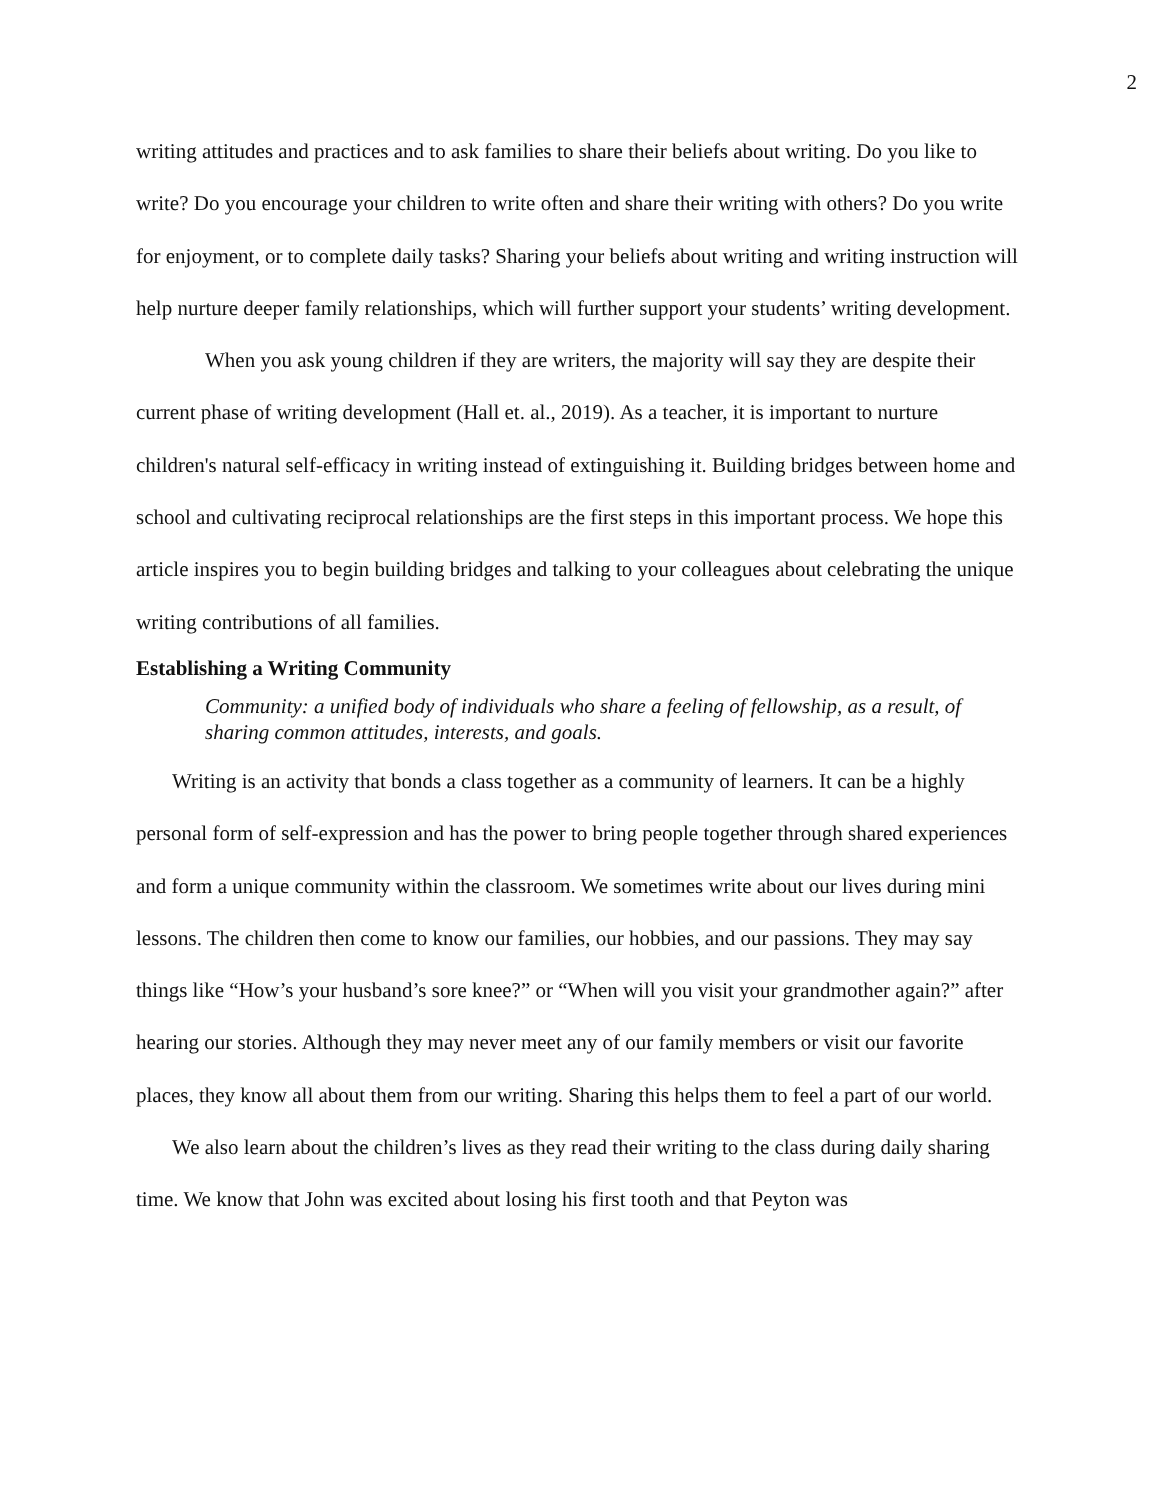2
writing attitudes and practices and to ask families to share their beliefs about writing. Do you like to write? Do you encourage your children to write often and share their writing with others? Do you write for enjoyment, or to complete daily tasks? Sharing your beliefs about writing and writing instruction will help nurture deeper family relationships, which will further support your students’ writing development.
When you ask young children if they are writers, the majority will say they are despite their current phase of writing development (Hall et. al., 2019). As a teacher, it is important to nurture children's natural self-efficacy in writing instead of extinguishing it. Building bridges between home and school and cultivating reciprocal relationships are the first steps in this important process. We hope this article inspires you to begin building bridges and talking to your colleagues about celebrating the unique writing contributions of all families.
Establishing a Writing Community
Community: a unified body of individuals who share a feeling of fellowship, as a result, of sharing common attitudes, interests, and goals.
Writing is an activity that bonds a class together as a community of learners. It can be a highly personal form of self-expression and has the power to bring people together through shared experiences and form a unique community within the classroom. We sometimes write about our lives during mini lessons. The children then come to know our families, our hobbies, and our passions. They may say things like “How’s your husband’s sore knee?” or “When will you visit your grandmother again?” after hearing our stories. Although they may never meet any of our family members or visit our favorite places, they know all about them from our writing. Sharing this helps them to feel a part of our world.
We also learn about the children’s lives as they read their writing to the class during daily sharing time. We know that John was excited about losing his first tooth and that Peyton was